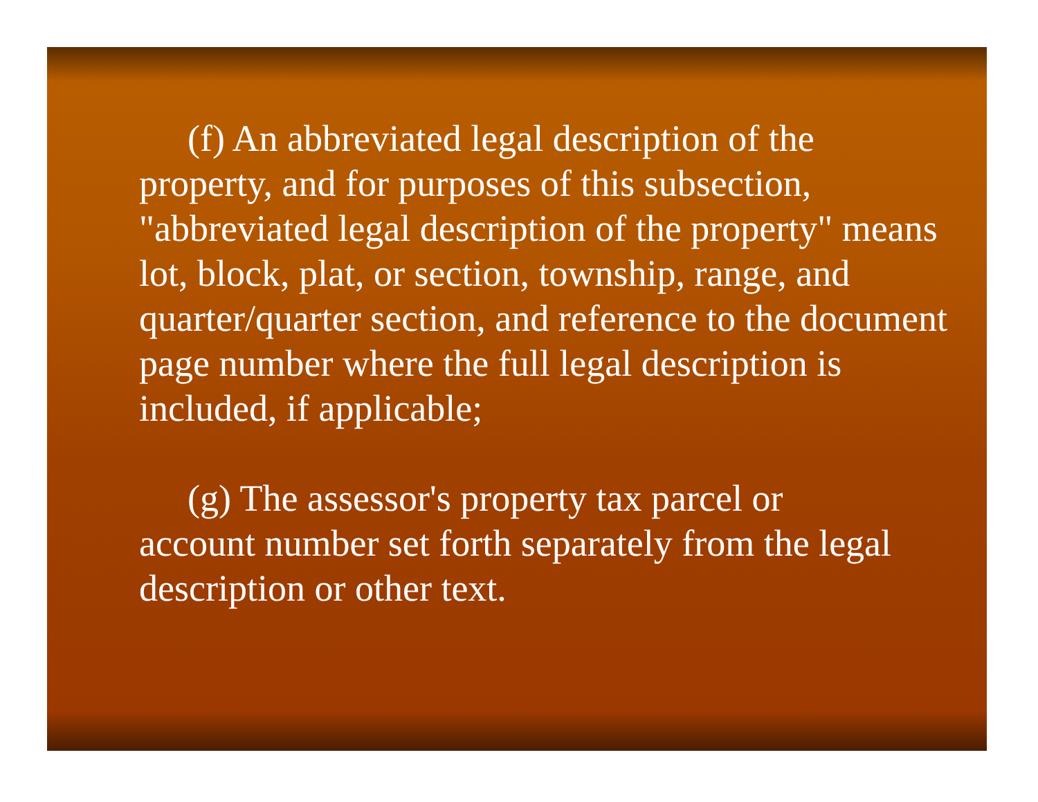(f) An abbreviated legal description of the
property, and for purposes of this subsection, "abbreviated legal description of the property" means lot, block, plat, or section, township, range, and quarter/quarter section, and reference to the document page number where the full legal description is included, if applicable;
(g) The assessor's property tax parcel or
account number set forth separately from the legal description or other text.